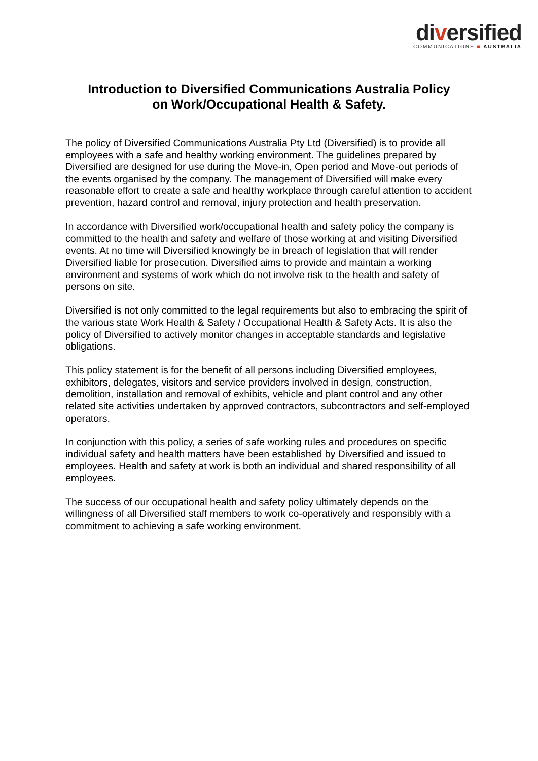diversified
COMMUNICATIONS ■ AUSTRALIA
Introduction to Diversified Communications Australia Policy
on Work/Occupational Health & Safety.
The policy of Diversified Communications Australia Pty Ltd (Diversified) is to provide all employees with a safe and healthy working environment. The guidelines prepared by Diversified are designed for use during the Move-in, Open period and Move-out periods of the events organised by the company. The management of Diversified will make every reasonable effort to create a safe and healthy workplace through careful attention to accident prevention, hazard control and removal, injury protection and health preservation.
In accordance with Diversified work/occupational health and safety policy the company is committed to the health and safety and welfare of those working at and visiting Diversified events. At no time will Diversified knowingly be in breach of legislation that will render Diversified liable for prosecution. Diversified aims to provide and maintain a working environment and systems of work which do not involve risk to the health and safety of persons on site.
Diversified is not only committed to the legal requirements but also to embracing the spirit of the various state Work Health & Safety / Occupational Health & Safety Acts. It is also the policy of Diversified to actively monitor changes in acceptable standards and legislative obligations.
This policy statement is for the benefit of all persons including Diversified employees, exhibitors, delegates, visitors and service providers involved in design, construction, demolition, installation and removal of exhibits, vehicle and plant control and any other related site activities undertaken by approved contractors, subcontractors and self-employed operators.
In conjunction with this policy, a series of safe working rules and procedures on specific individual safety and health matters have been established by Diversified and issued to employees. Health and safety at work is both an individual and shared responsibility of all employees.
The success of our occupational health and safety policy ultimately depends on the willingness of all Diversified staff members to work co-operatively and responsibly with a commitment to achieving a safe working environment.